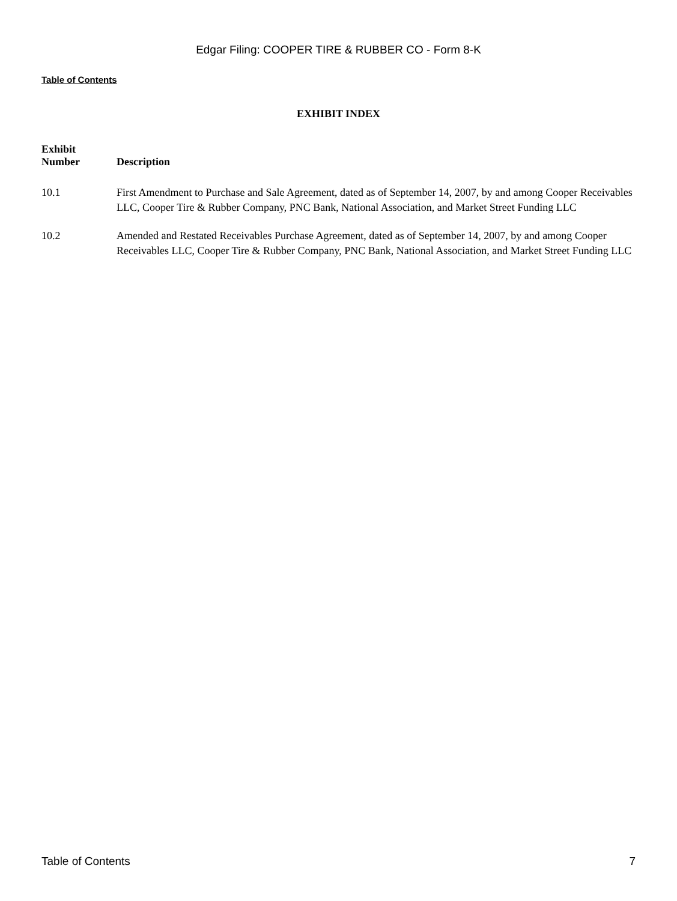Edgar Filing: COOPER TIRE & RUBBER CO - Form 8-K
Table of Contents
EXHIBIT INDEX
| Exhibit Number | Description |
| --- | --- |
| 10.1 | First Amendment to Purchase and Sale Agreement, dated as of September 14, 2007, by and among Cooper Receivables LLC, Cooper Tire & Rubber Company, PNC Bank, National Association, and Market Street Funding LLC |
| 10.2 | Amended and Restated Receivables Purchase Agreement, dated as of September 14, 2007, by and among Cooper Receivables LLC, Cooper Tire & Rubber Company, PNC Bank, National Association, and Market Street Funding LLC |
Table of Contents 7